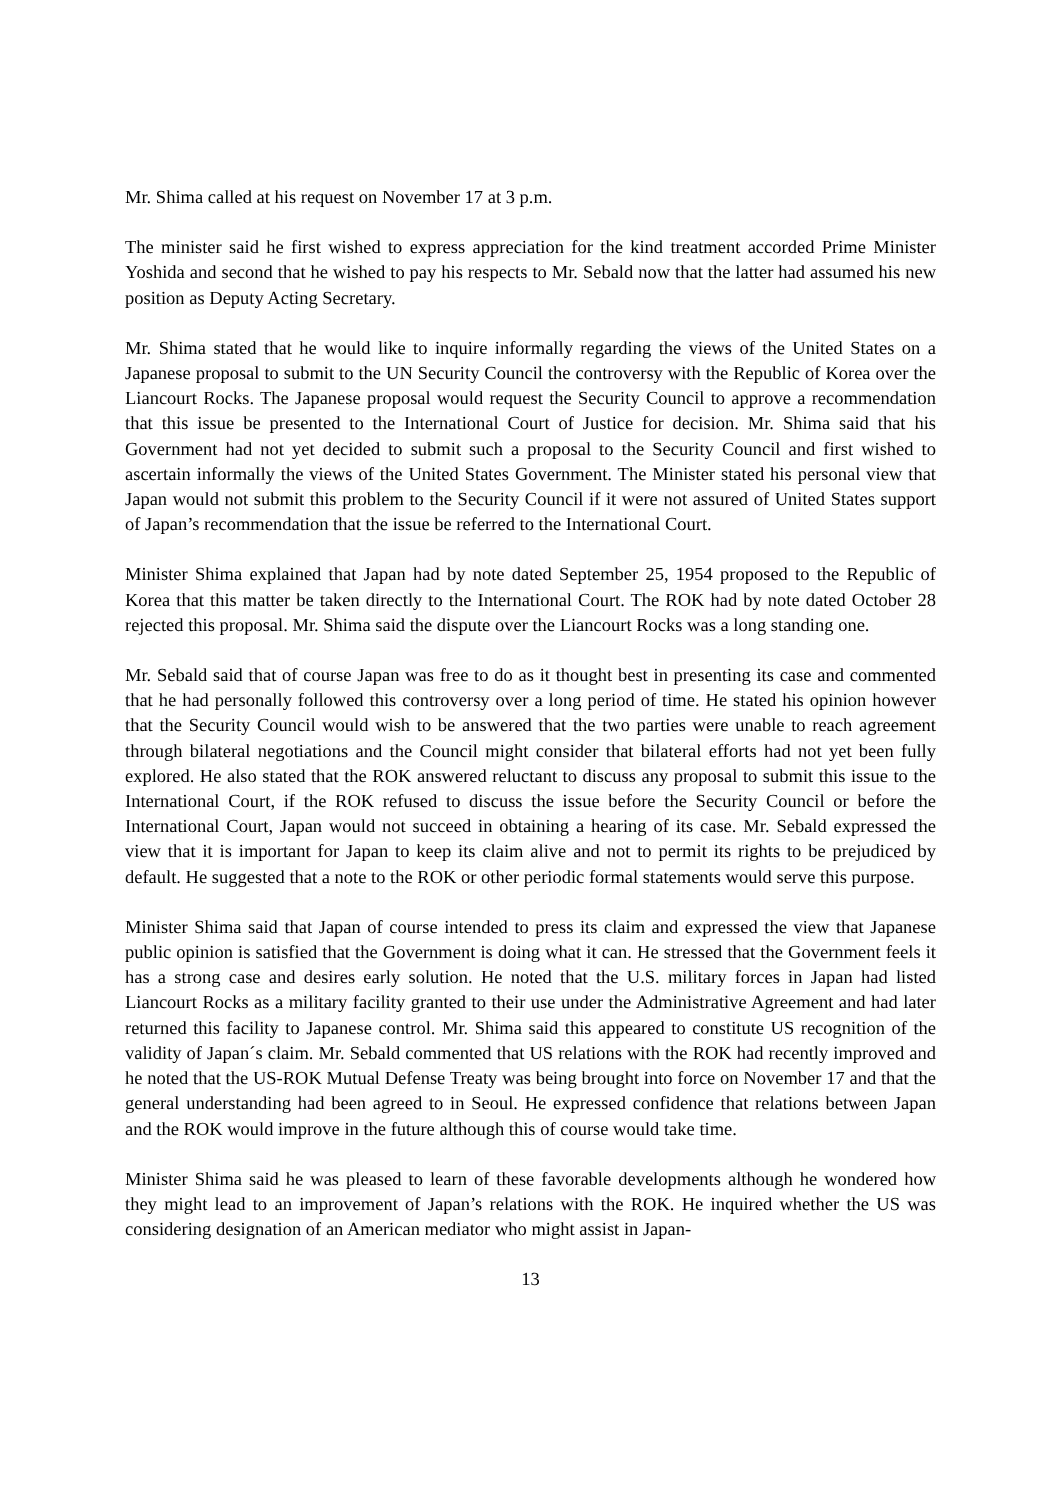Mr. Shima called at his request on November 17 at 3 p.m.
The minister said he first wished to express appreciation for the kind treatment accorded Prime Minister Yoshida and second that he wished to pay his respects to Mr. Sebald now that the latter had assumed his new position as Deputy Acting Secretary.
Mr. Shima stated that he would like to inquire informally regarding the views of the United States on a Japanese proposal to submit to the UN Security Council the controversy with the Republic of Korea over the Liancourt Rocks. The Japanese proposal would request the Security Council to approve a recommendation that this issue be presented to the International Court of Justice for decision. Mr. Shima said that his Government had not yet decided to submit such a proposal to the Security Council and first wished to ascertain informally the views of the United States Government. The Minister stated his personal view that Japan would not submit this problem to the Security Council if it were not assured of United States support of Japan’s recommendation that the issue be referred to the International Court.
Minister Shima explained that Japan had by note dated September 25, 1954 proposed to the Republic of Korea that this matter be taken directly to the International Court. The ROK had by note dated October 28 rejected this proposal. Mr. Shima said the dispute over the Liancourt Rocks was a long standing one.
Mr. Sebald said that of course Japan was free to do as it thought best in presenting its case and commented that he had personally followed this controversy over a long period of time. He stated his opinion however that the Security Council would wish to be answered that the two parties were unable to reach agreement through bilateral negotiations and the Council might consider that bilateral efforts had not yet been fully explored. He also stated that the ROK answered reluctant to discuss any proposal to submit this issue to the International Court, if the ROK refused to discuss the issue before the Security Council or before the International Court, Japan would not succeed in obtaining a hearing of its case. Mr. Sebald expressed the view that it is important for Japan to keep its claim alive and not to permit its rights to be prejudiced by default. He suggested that a note to the ROK or other periodic formal statements would serve this purpose.
Minister Shima said that Japan of course intended to press its claim and expressed the view that Japanese public opinion is satisfied that the Government is doing what it can. He stressed that the Government feels it has a strong case and desires early solution. He noted that the U.S. military forces in Japan had listed Liancourt Rocks as a military facility granted to their use under the Administrative Agreement and had later returned this facility to Japanese control. Mr. Shima said this appeared to constitute US recognition of the validity of Japan´s claim. Mr. Sebald commented that US relations with the ROK had recently improved and he noted that the US-ROK Mutual Defense Treaty was being brought into force on November 17 and that the general understanding had been agreed to in Seoul. He expressed confidence that relations between Japan and the ROK would improve in the future although this of course would take time.
Minister Shima said he was pleased to learn of these favorable developments although he wondered how they might lead to an improvement of Japan’s relations with the ROK. He inquired whether the US was considering designation of an American mediator who might assist in Japan-
13